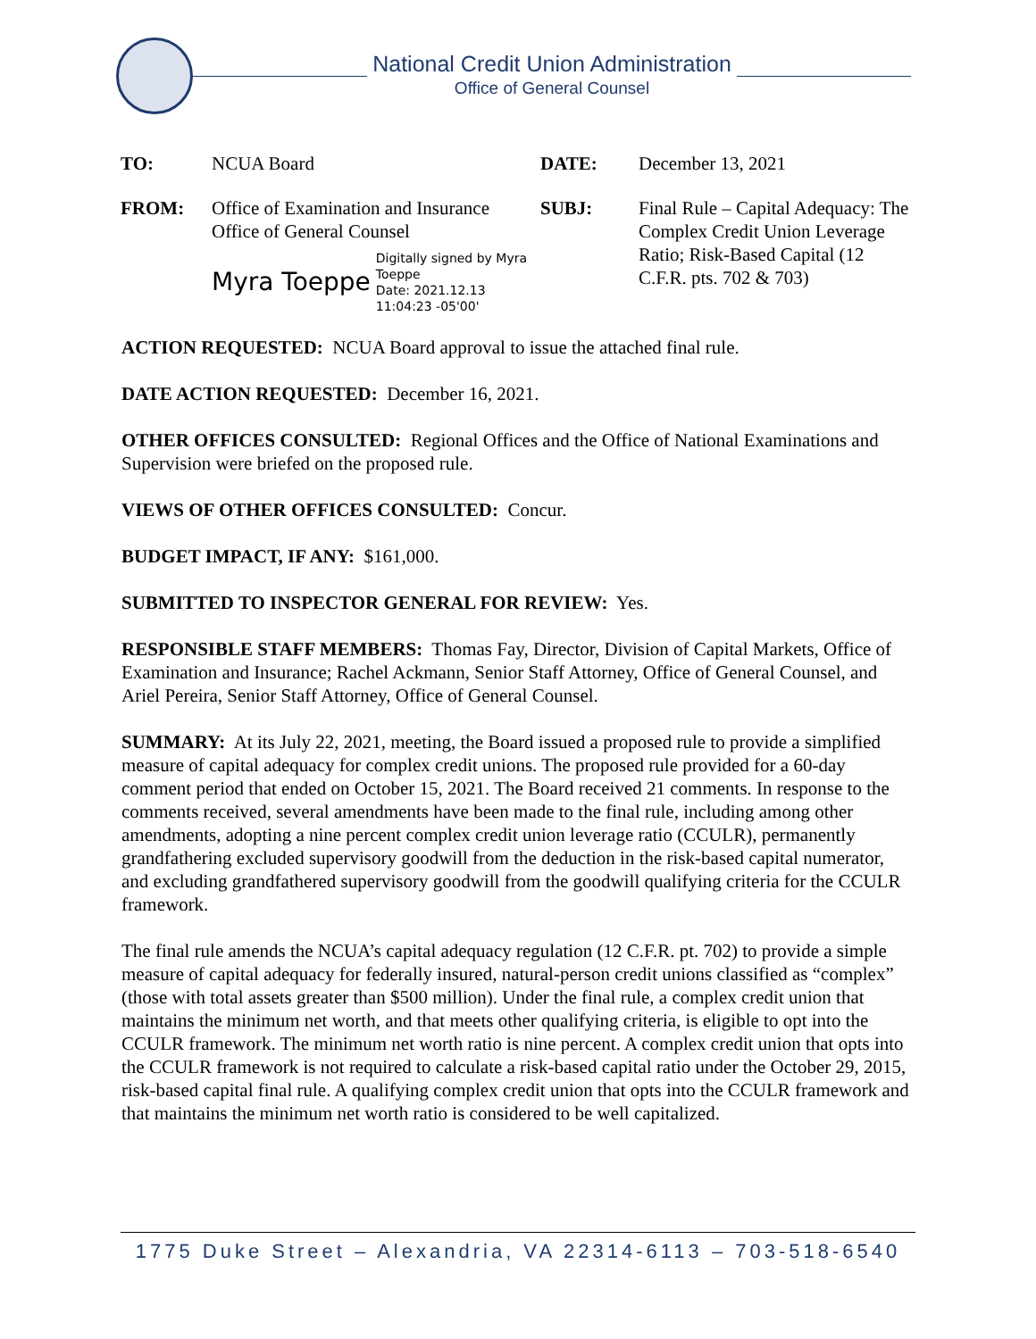National Credit Union Administration
Office of General Counsel
| TO: | NCUA Board | DATE: | December 13, 2021 |
| FROM: | Office of Examination and Insurance Office of General Counsel Myra Toeppe Digitally signed by Myra Toeppe Date: 2021.12.13 11:04:23 -05'00' | SUBJ: | Final Rule – Capital Adequacy: The Complex Credit Union Leverage Ratio; Risk-Based Capital (12 C.F.R. pts. 702 & 703) |
ACTION REQUESTED: NCUA Board approval to issue the attached final rule.
DATE ACTION REQUESTED: December 16, 2021.
OTHER OFFICES CONSULTED: Regional Offices and the Office of National Examinations and Supervision were briefed on the proposed rule.
VIEWS OF OTHER OFFICES CONSULTED: Concur.
BUDGET IMPACT, IF ANY: $161,000.
SUBMITTED TO INSPECTOR GENERAL FOR REVIEW: Yes.
RESPONSIBLE STAFF MEMBERS: Thomas Fay, Director, Division of Capital Markets, Office of Examination and Insurance; Rachel Ackmann, Senior Staff Attorney, Office of General Counsel, and Ariel Pereira, Senior Staff Attorney, Office of General Counsel.
SUMMARY: At its July 22, 2021, meeting, the Board issued a proposed rule to provide a simplified measure of capital adequacy for complex credit unions. The proposed rule provided for a 60-day comment period that ended on October 15, 2021. The Board received 21 comments. In response to the comments received, several amendments have been made to the final rule, including among other amendments, adopting a nine percent complex credit union leverage ratio (CCULR), permanently grandfathering excluded supervisory goodwill from the deduction in the risk-based capital numerator, and excluding grandfathered supervisory goodwill from the goodwill qualifying criteria for the CCULR framework.
The final rule amends the NCUA’s capital adequacy regulation (12 C.F.R. pt. 702) to provide a simple measure of capital adequacy for federally insured, natural-person credit unions classified as “complex” (those with total assets greater than $500 million). Under the final rule, a complex credit union that maintains the minimum net worth, and that meets other qualifying criteria, is eligible to opt into the CCULR framework. The minimum net worth ratio is nine percent. A complex credit union that opts into the CCULR framework is not required to calculate a risk-based capital ratio under the October 29, 2015, risk-based capital final rule. A qualifying complex credit union that opts into the CCULR framework and that maintains the minimum net worth ratio is considered to be well capitalized.
1775 Duke Street – Alexandria, VA 22314-6113 – 703-518-6540